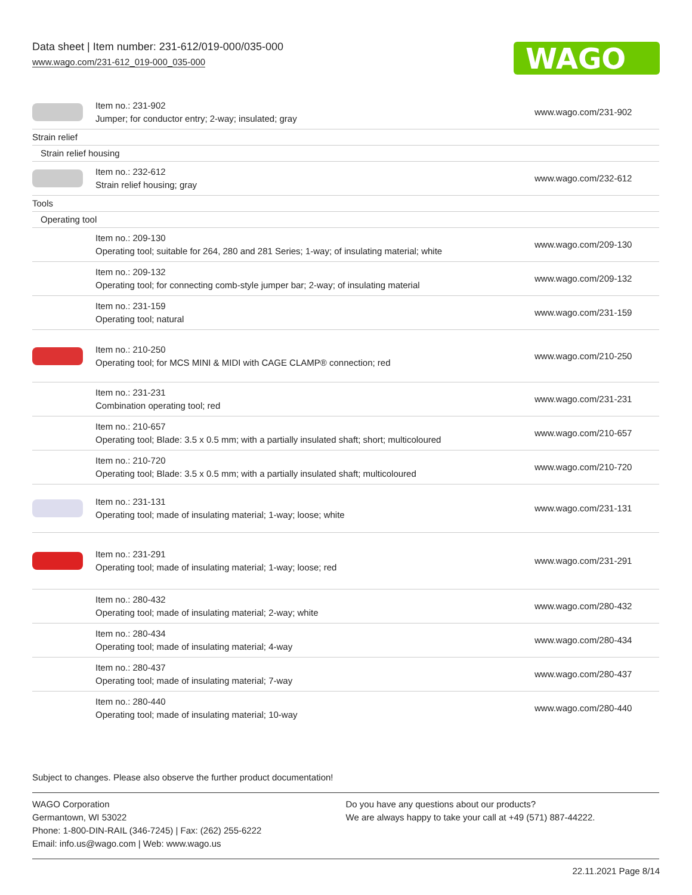Data sheet | Item number: 231-612/019-000/035-000
www.wago.com/231-612_019-000_035-000
WAGO
| | Item no.: 231-902 Jumper; for conductor entry; 2-way; insulated; gray | www.wago.com/231-902 |
| Strain relief | | |
| Strain relief housing | | |
| | Item no.: 232-612 Strain relief housing; gray | www.wago.com/232-612 |
| Tools | | |
| Operating tool | | |
| | Item no.: 209-130 Operating tool; suitable for 264, 280 and 281 Series; 1-way; of insulating material; white | www.wago.com/209-130 |
| | Item no.: 209-132 Operating tool; for connecting comb-style jumper bar; 2-way; of insulating material | www.wago.com/209-132 |
| | Item no.: 231-159 Operating tool; natural | www.wago.com/231-159 |
| | Item no.: 210-250 Operating tool; for MCS MINI & MIDI with CAGE CLAMP® connection; red | www.wago.com/210-250 |
| | Item no.: 231-231 Combination operating tool; red | www.wago.com/231-231 |
| | Item no.: 210-657 Operating tool; Blade: 3.5 x 0.5 mm; with a partially insulated shaft; short; multicoloured | www.wago.com/210-657 |
| | Item no.: 210-720 Operating tool; Blade: 3.5 x 0.5 mm; with a partially insulated shaft; multicoloured | www.wago.com/210-720 |
| | Item no.: 231-131 Operating tool; made of insulating material; 1-way; loose; white | www.wago.com/231-131 |
| | Item no.: 231-291 Operating tool; made of insulating material; 1-way; loose; red | www.wago.com/231-291 |
| | Item no.: 280-432 Operating tool; made of insulating material; 2-way; white | www.wago.com/280-432 |
| | Item no.: 280-434 Operating tool; made of insulating material; 4-way | www.wago.com/280-434 |
| | Item no.: 280-437 Operating tool; made of insulating material; 7-way | www.wago.com/280-437 |
| | Item no.: 280-440 Operating tool; made of insulating material; 10-way | www.wago.com/280-440 |
Subject to changes. Please also observe the further product documentation!
WAGO Corporation
Germantown, WI 53022
Phone: 1-800-DIN-RAIL (346-7245) | Fax: (262) 255-6222
Email: info.us@wago.com | Web: www.wago.us
Do you have any questions about our products?
We are always happy to take your call at +49 (571) 887-44222.
22.11.2021 Page 8/14